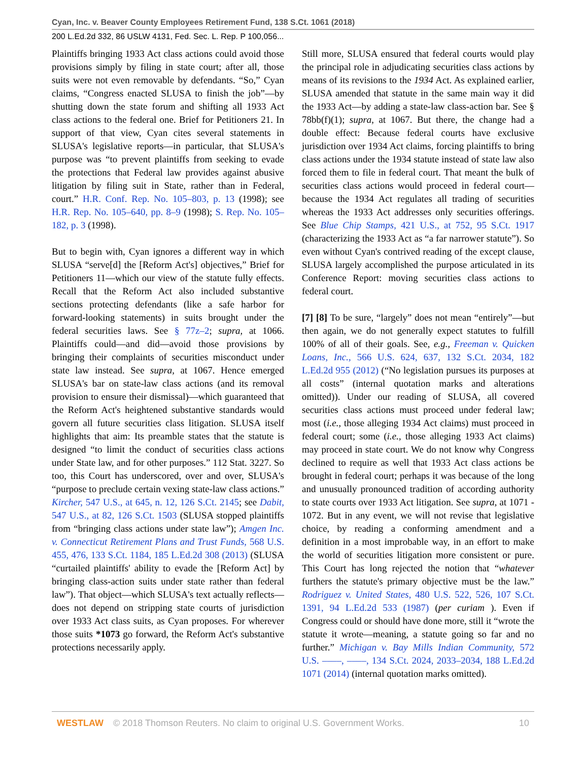Cyan, Inc. v. Beaver County Employees Retirement Fund, 138 S.Ct. 1061 (2018)
200 L.Ed.2d 332, 86 USLW 4131, Fed. Sec. L. Rep. P 100,056...
Plaintiffs bringing 1933 Act class actions could avoid those provisions simply by filing in state court; after all, those suits were not even removable by defendants. “So,” Cyan claims, “Congress enacted SLUSA to finish the job”—by shutting down the state forum and shifting all 1933 Act class actions to the federal one. Brief for Petitioners 21. In support of that view, Cyan cites several statements in SLUSA's legislative reports—in particular, that SLUSA's purpose was “to prevent plaintiffs from seeking to evade the protections that Federal law provides against abusive litigation by filing suit in State, rather than in Federal, court.” H.R. Conf. Rep. No. 105–803, p. 13 (1998); see H.R. Rep. No. 105–640, pp. 8–9 (1998); S. Rep. No. 105–182, p. 3 (1998).
But to begin with, Cyan ignores a different way in which SLUSA “serve[d] the [Reform Act's] objectives,” Brief for Petitioners 11—which our view of the statute fully effects. Recall that the Reform Act also included substantive sections protecting defendants (like a safe harbor for forward-looking statements) in suits brought under the federal securities laws. See § 77z–2; supra, at 1066. Plaintiffs could—and did—avoid those provisions by bringing their complaints of securities misconduct under state law instead. See supra, at 1067. Hence emerged SLUSA's bar on state-law class actions (and its removal provision to ensure their dismissal)—which guaranteed that the Reform Act's heightened substantive standards would govern all future securities class litigation. SLUSA itself highlights that aim: Its preamble states that the statute is designed “to limit the conduct of securities class actions under State law, and for other purposes.” 112 Stat. 3227. So too, this Court has underscored, over and over, SLUSA's “purpose to preclude certain vexing state-law class actions.” Kircher, 547 U.S., at 645, n. 12, 126 S.Ct. 2145; see Dabit, 547 U.S., at 82, 126 S.Ct. 1503 (SLUSA stopped plaintiffs from “bringing class actions under state law”); Amgen Inc. v. Connecticut Retirement Plans and Trust Funds, 568 U.S. 455, 476, 133 S.Ct. 1184, 185 L.Ed.2d 308 (2013) (SLUSA “curtailed plaintiffs' ability to evade the [Reform Act] by bringing class-action suits under state rather than federal law”). That object—which SLUSA's text actually reflects—does not depend on stripping state courts of jurisdiction over 1933 Act class suits, as Cyan proposes. For wherever those suits *1073 go forward, the Reform Act's substantive protections necessarily apply.
Still more, SLUSA ensured that federal courts would play the principal role in adjudicating securities class actions by means of its revisions to the 1934 Act. As explained earlier, SLUSA amended that statute in the same main way it did the 1933 Act—by adding a state-law class-action bar. See § 78bb(f)(1); supra, at 1067. But there, the change had a double effect: Because federal courts have exclusive jurisdiction over 1934 Act claims, forcing plaintiffs to bring class actions under the 1934 statute instead of state law also forced them to file in federal court. That meant the bulk of securities class actions would proceed in federal court—because the 1934 Act regulates all trading of securities whereas the 1933 Act addresses only securities offerings. See Blue Chip Stamps, 421 U.S., at 752, 95 S.Ct. 1917 (characterizing the 1933 Act as “a far narrower statute”). So even without Cyan's contrived reading of the except clause, SLUSA largely accomplished the purpose articulated in its Conference Report: moving securities class actions to federal court.
[7] [8] To be sure, “largely” does not mean “entirely”—but then again, we do not generally expect statutes to fulfill 100% of all of their goals. See, e.g., Freeman v. Quicken Loans, Inc., 566 U.S. 624, 637, 132 S.Ct. 2034, 182 L.Ed.2d 955 (2012) (“No legislation pursues its purposes at all costs” (internal quotation marks and alterations omitted)). Under our reading of SLUSA, all covered securities class actions must proceed under federal law; most (i.e., those alleging 1934 Act claims) must proceed in federal court; some (i.e., those alleging 1933 Act claims) may proceed in state court. We do not know why Congress declined to require as well that 1933 Act class actions be brought in federal court; perhaps it was because of the long and unusually pronounced tradition of according authority to state courts over 1933 Act litigation. See supra, at 1071 - 1072. But in any event, we will not revise that legislative choice, by reading a conforming amendment and a definition in a most improbable way, in an effort to make the world of securities litigation more consistent or pure. This Court has long rejected the notion that “whatever furthers the statute's primary objective must be the law.” Rodriguez v. United States, 480 U.S. 522, 526, 107 S.Ct. 1391, 94 L.Ed.2d 533 (1987) (per curiam ). Even if Congress could or should have done more, still it “wrote the statute it wrote—meaning, a statute going so far and no further.” Michigan v. Bay Mills Indian Community, 572 U.S. ––––, ––––, 134 S.Ct. 2024, 2033–2034, 188 L.Ed.2d 1071 (2014) (internal quotation marks omitted).
WESTLAW © 2018 Thomson Reuters. No claim to original U.S. Government Works. 10